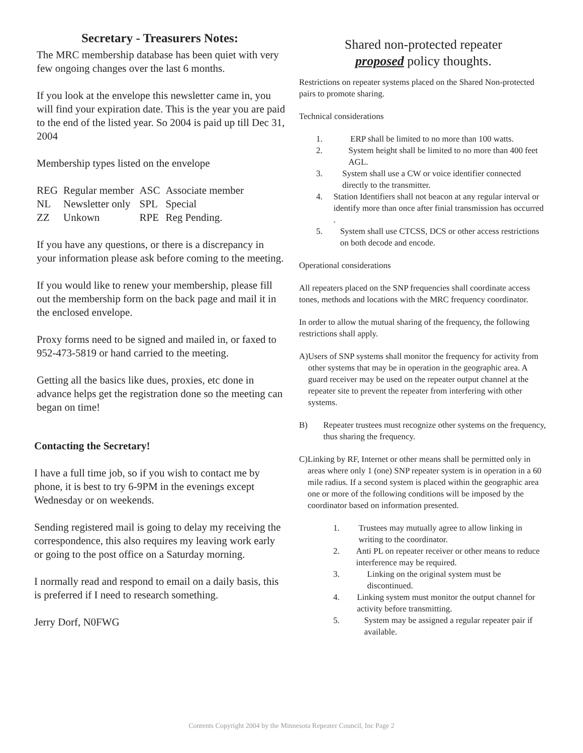Secretary - Treasurers Notes:
The MRC membership database has been quiet with very few ongoing changes over the last 6 months.
If you look at the envelope this newsletter came in, you will find your expiration date. This is the year you are paid to the end of the listed year. So 2004 is paid up till Dec 31, 2004
Membership types listed on the envelope
| REG | Regular member | ASC | Associate member |
| NL | Newsletter only | SPL | Special |
| ZZ | Unkown | RPE | Reg Pending. |
If you have any questions, or there is a discrepancy in your information please ask before coming to the meeting.
If you would like to renew your membership, please fill out the membership form on the back page and mail it in the enclosed envelope.
Proxy forms need to be signed and mailed in, or faxed to 952-473-5819 or hand carried to the meeting.
Getting all the basics like dues, proxies, etc done in advance helps get the registration done so the meeting can began on time!
Contacting the Secretary!
I have a full time job, so if you wish to contact me by phone, it is best to try 6-9PM in the evenings except Wednesday or on weekends.
Sending registered mail is going to delay my receiving the correspondence, this also requires my leaving work early or going to the post office on a Saturday morning.
I normally read and respond to email on a daily basis, this is preferred if I need to research something.
Jerry Dorf, N0FWG
Shared non-protected repeater
proposed policy thoughts.
Restrictions on repeater systems placed on the Shared Non-protected pairs to promote sharing.
Technical considerations
1. ERP shall be limited to no more than 100 watts.
2. System height shall be limited to no more than 400 feet AGL.
3. System shall use a CW or voice identifier connected directly to the transmitter.
4. Station Identifiers shall not beacon at any regular interval or identify more than once after finial transmission has occurred .
5. System shall use CTCSS, DCS or other access restrictions on both decode and encode.
Operational considerations
All repeaters placed on the SNP frequencies shall coordinate access tones, methods and locations with the MRC frequency coordinator.
In order to allow the mutual sharing of the frequency, the following restrictions shall apply.
A) Users of SNP systems shall monitor the frequency for activity from other systems that may be in operation in the geographic area. A guard receiver may be used on the repeater output channel at the repeater site to prevent the repeater from interfering with other systems.
B) Repeater trustees must recognize other systems on the frequency, thus sharing the frequency.
C) Linking by RF, Internet or other means shall be permitted only in areas where only 1 (one) SNP repeater system is in operation in a 60 mile radius. If a second system is placed within the geographic area one or more of the following conditions will be imposed by the coordinator based on information presented.
1. Trustees may mutually agree to allow linking in writing to the coordinator.
2. Anti PL on repeater receiver or other means to reduce interference may be required.
3. Linking on the original system must be discontinued.
4. Linking system must monitor the output channel for activity before transmitting.
5. System may be assigned a regular repeater pair if available.
Contents Copyright 2004 by the Minnesota Repeater Council, Inc Page 2